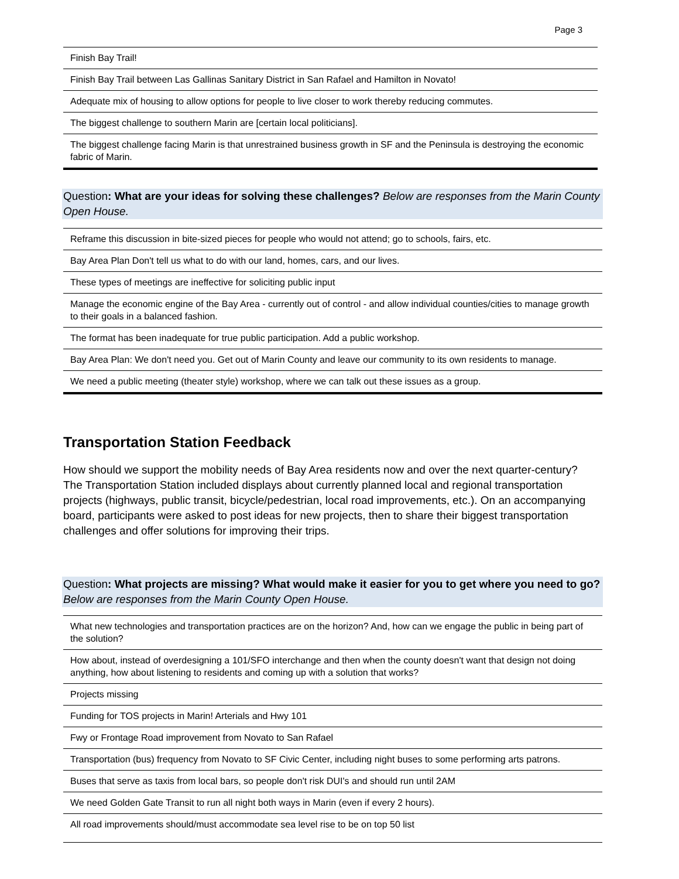Page 3
| Finish Bay Trail! |
| Finish Bay Trail between Las Gallinas Sanitary District in San Rafael and Hamilton in Novato! |
| Adequate mix of housing to allow options for people to live closer to work thereby reducing commutes. |
| The biggest challenge to southern Marin are [certain local politicians]. |
| The biggest challenge facing Marin is that unrestrained business growth in SF and the Peninsula is destroying the economic fabric of Marin. |
Question: What are your ideas for solving these challenges? Below are responses from the Marin County Open House.
| Reframe this discussion in bite-sized pieces for people who would not attend; go to schools, fairs, etc. |
| Bay Area Plan Don't tell us what to do with our land, homes, cars, and our lives. |
| These types of meetings are ineffective for soliciting public input |
| Manage the economic engine of the Bay Area - currently out of control - and allow individual counties/cities to manage growth to their goals in a balanced fashion. |
| The format has been inadequate for true public participation. Add a public workshop. |
| Bay Area Plan: We don't need you. Get out of Marin County and leave our community to its own residents to manage. |
| We need a public meeting (theater style) workshop, where we can talk out these issues as a group. |
Transportation Station Feedback
How should we support the mobility needs of Bay Area residents now and over the next quarter-century? The Transportation Station included displays about currently planned local and regional transportation projects (highways, public transit, bicycle/pedestrian, local road improvements, etc.). On an accompanying board, participants were asked to post ideas for new projects, then to share their biggest transportation challenges and offer solutions for improving their trips.
Question: What projects are missing? What would make it easier for you to get where you need to go? Below are responses from the Marin County Open House.
| What new technologies and transportation practices are on the horizon? And, how can we engage the public in being part of the solution? |
| How about, instead of overdesigning a 101/SFO interchange and then when the county doesn't want that design not doing anything, how about listening to residents and coming up with a solution that works? |
| Projects missing |
| Funding for TOS projects in Marin! Arterials and Hwy 101 |
| Fwy or Frontage Road improvement from Novato to San Rafael |
| Transportation (bus) frequency from Novato to SF Civic Center, including night buses to some performing arts patrons. |
| Buses that serve as taxis from local bars, so people don't risk DUI's and should run until 2AM |
| We need Golden Gate Transit to run all night both ways in Marin (even if every 2 hours). |
| All road improvements should/must accommodate sea level rise to be on top 50 list |